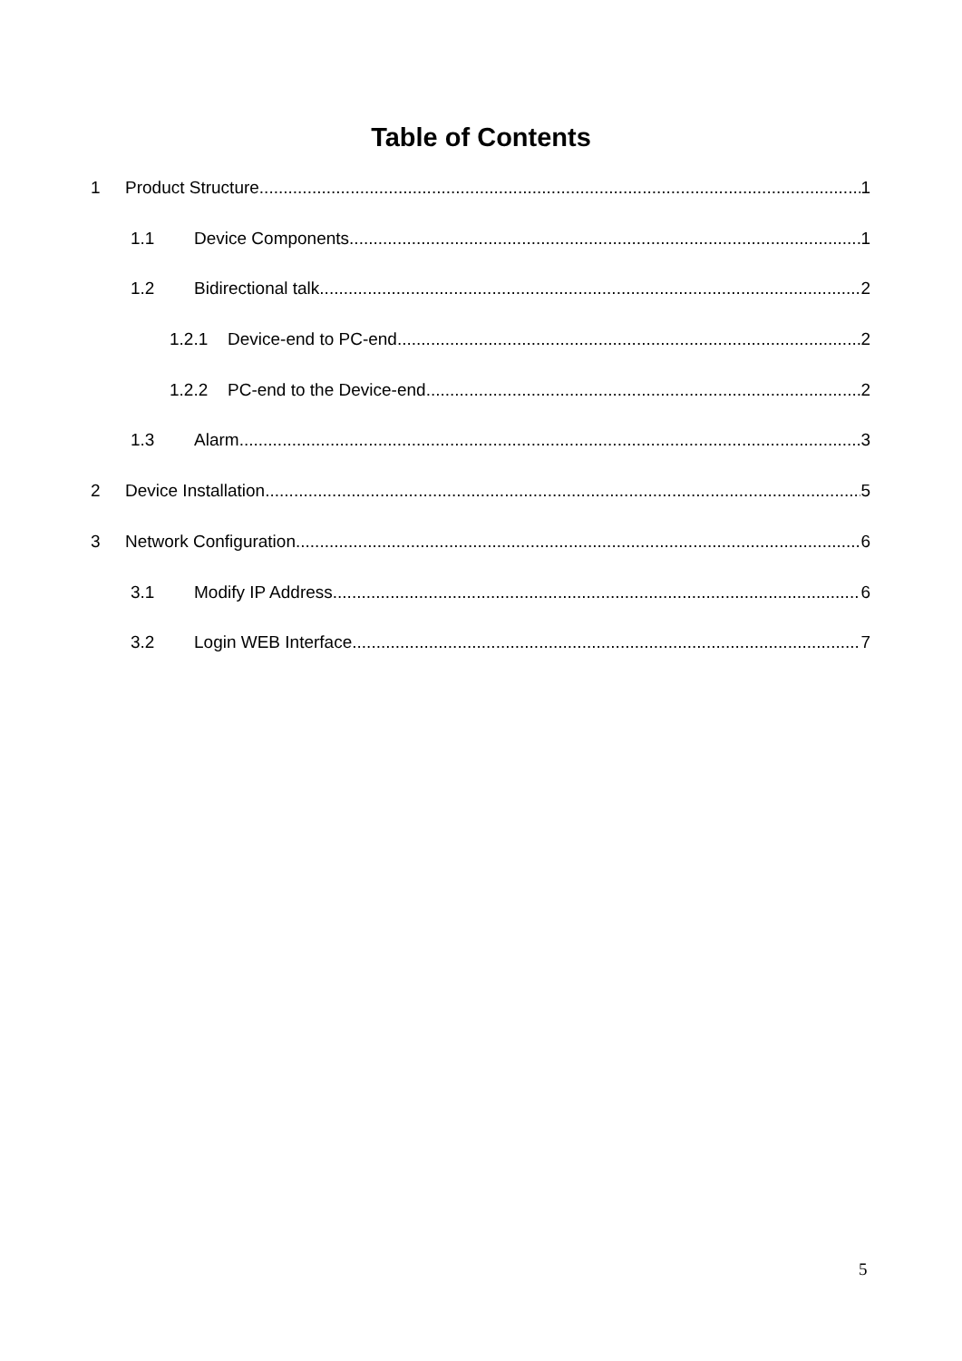Table of Contents
1 Product Structure 1
1.1 Device Components 1
1.2 Bidirectional talk 2
1.2.1 Device-end to PC-end 2
1.2.2 PC-end to the Device-end 2
1.3 Alarm 3
2 Device Installation 5
3 Network Configuration 6
3.1 Modify IP Address 6
3.2 Login WEB Interface 7
5